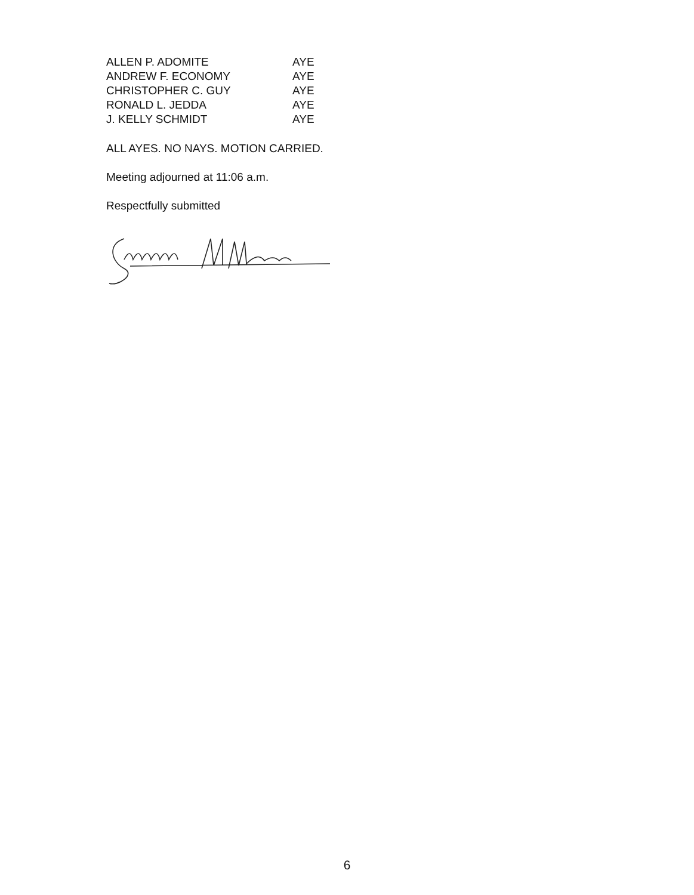| ALLEN P. ADOMITE | AYE |
| ANDREW F. ECONOMY | AYE |
| CHRISTOPHER C. GUY | AYE |
| RONALD L. JEDDA | AYE |
| J. KELLY SCHMIDT | AYE |
ALL AYES. NO NAYS. MOTION CARRIED.
Meeting adjourned at 11:06 a.m.
Respectfully submitted
6